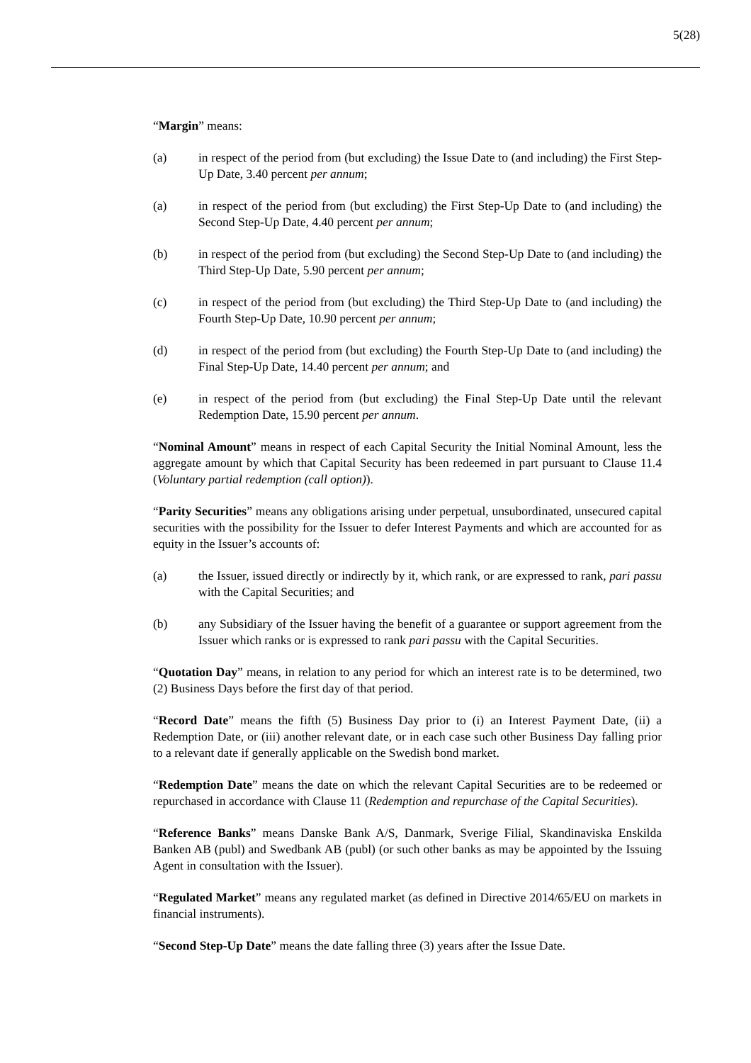5(28)
“Margin” means:
(a) in respect of the period from (but excluding) the Issue Date to (and including) the First Step-Up Date, 3.40 percent per annum;
(a) in respect of the period from (but excluding) the First Step-Up Date to (and including) the Second Step-Up Date, 4.40 percent per annum;
(b) in respect of the period from (but excluding) the Second Step-Up Date to (and including) the Third Step-Up Date, 5.90 percent per annum;
(c) in respect of the period from (but excluding) the Third Step-Up Date to (and including) the Fourth Step-Up Date, 10.90 percent per annum;
(d) in respect of the period from (but excluding) the Fourth Step-Up Date to (and including) the Final Step-Up Date, 14.40 percent per annum; and
(e) in respect of the period from (but excluding) the Final Step-Up Date until the relevant Redemption Date, 15.90 percent per annum.
“Nominal Amount” means in respect of each Capital Security the Initial Nominal Amount, less the aggregate amount by which that Capital Security has been redeemed in part pursuant to Clause 11.4 (Voluntary partial redemption (call option)).
“Parity Securities” means any obligations arising under perpetual, unsubordinated, unsecured capital securities with the possibility for the Issuer to defer Interest Payments and which are accounted for as equity in the Issuer’s accounts of:
(a) the Issuer, issued directly or indirectly by it, which rank, or are expressed to rank, pari passu with the Capital Securities; and
(b) any Subsidiary of the Issuer having the benefit of a guarantee or support agreement from the Issuer which ranks or is expressed to rank pari passu with the Capital Securities.
“Quotation Day” means, in relation to any period for which an interest rate is to be determined, two (2) Business Days before the first day of that period.
“Record Date” means the fifth (5) Business Day prior to (i) an Interest Payment Date, (ii) a Redemption Date, or (iii) another relevant date, or in each case such other Business Day falling prior to a relevant date if generally applicable on the Swedish bond market.
“Redemption Date” means the date on which the relevant Capital Securities are to be redeemed or repurchased in accordance with Clause 11 (Redemption and repurchase of the Capital Securities).
“Reference Banks” means Danske Bank A/S, Danmark, Sverige Filial, Skandinaviska Enskilda Banken AB (publ) and Swedbank AB (publ) (or such other banks as may be appointed by the Issuing Agent in consultation with the Issuer).
“Regulated Market” means any regulated market (as defined in Directive 2014/65/EU on markets in financial instruments).
“Second Step-Up Date” means the date falling three (3) years after the Issue Date.